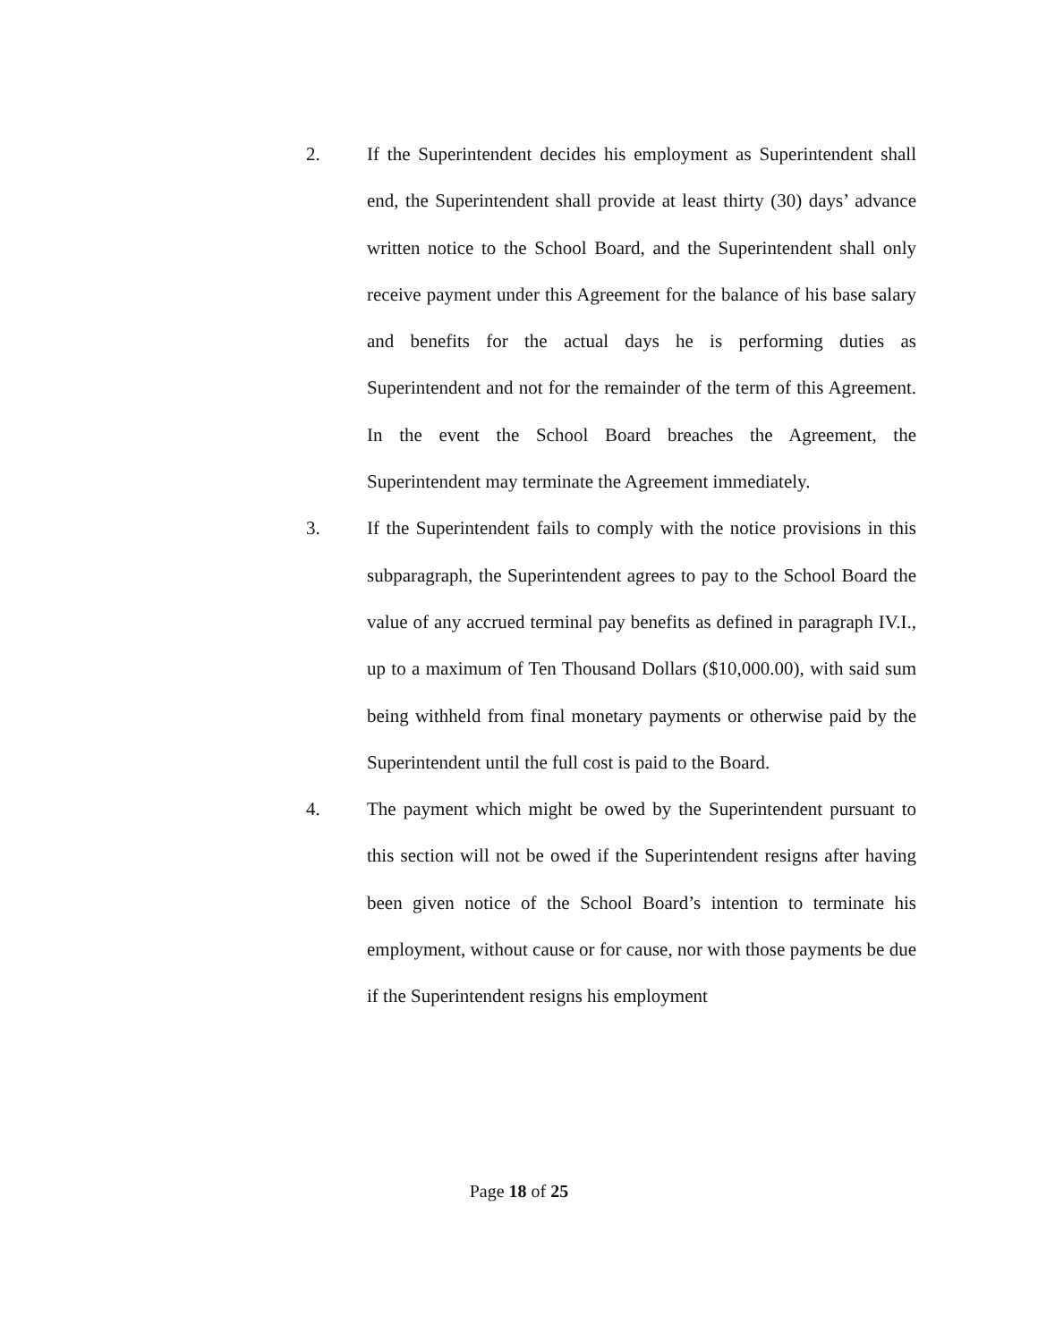2. If the Superintendent decides his employment as Superintendent shall end, the Superintendent shall provide at least thirty (30) days’ advance written notice to the School Board, and the Superintendent shall only receive payment under this Agreement for the balance of his base salary and benefits for the actual days he is performing duties as Superintendent and not for the remainder of the term of this Agreement. In the event the School Board breaches the Agreement, the Superintendent may terminate the Agreement immediately.
3. If the Superintendent fails to comply with the notice provisions in this subparagraph, the Superintendent agrees to pay to the School Board the value of any accrued terminal pay benefits as defined in paragraph IV.I., up to a maximum of Ten Thousand Dollars ($10,000.00), with said sum being withheld from final monetary payments or otherwise paid by the Superintendent until the full cost is paid to the Board.
4. The payment which might be owed by the Superintendent pursuant to this section will not be owed if the Superintendent resigns after having been given notice of the School Board’s intention to terminate his employment, without cause or for cause, nor with those payments be due if the Superintendent resigns his employment
Page 18 of 25